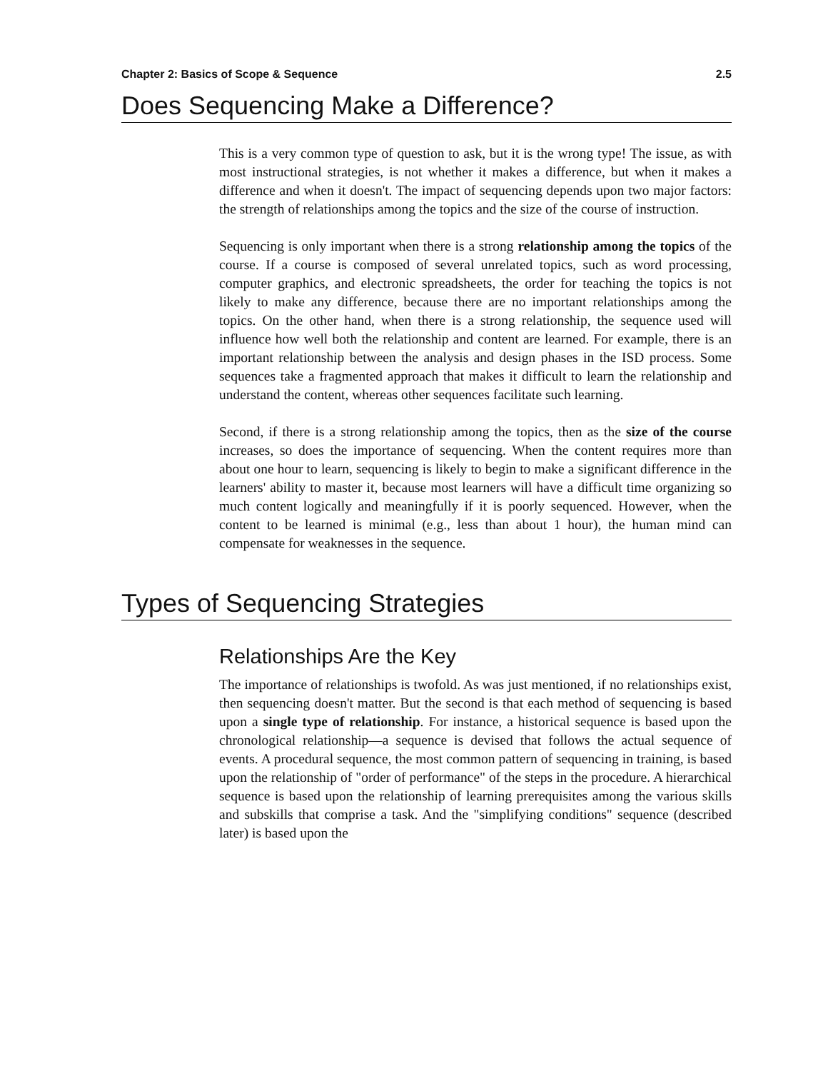Chapter 2: Basics of Scope & Sequence 2.5
Does Sequencing Make a Difference?
This is a very common type of question to ask, but it is the wrong type! The issue, as with most instructional strategies, is not whether it makes a difference, but when it makes a difference and when it doesn't. The impact of sequencing depends upon two major factors: the strength of relationships among the topics and the size of the course of instruction.
Sequencing is only important when there is a strong relationship among the topics of the course. If a course is composed of several unrelated topics, such as word processing, computer graphics, and electronic spreadsheets, the order for teaching the topics is not likely to make any difference, because there are no important relationships among the topics. On the other hand, when there is a strong relationship, the sequence used will influence how well both the relationship and content are learned. For example, there is an important relationship between the analysis and design phases in the ISD process. Some sequences take a fragmented approach that makes it difficult to learn the relationship and understand the content, whereas other sequences facilitate such learning.
Second, if there is a strong relationship among the topics, then as the size of the course increases, so does the importance of sequencing. When the content requires more than about one hour to learn, sequencing is likely to begin to make a significant difference in the learners' ability to master it, because most learners will have a difficult time organizing so much content logically and meaningfully if it is poorly sequenced. However, when the content to be learned is minimal (e.g., less than about 1 hour), the human mind can compensate for weaknesses in the sequence.
Types of Sequencing Strategies
Relationships Are the Key
The importance of relationships is twofold. As was just mentioned, if no relationships exist, then sequencing doesn't matter. But the second is that each method of sequencing is based upon a single type of relationship. For instance, a historical sequence is based upon the chronological relationship—a sequence is devised that follows the actual sequence of events. A procedural sequence, the most common pattern of sequencing in training, is based upon the relationship of "order of performance" of the steps in the procedure. A hierarchical sequence is based upon the relationship of learning prerequisites among the various skills and subskills that comprise a task. And the "simplifying conditions" sequence (described later) is based upon the